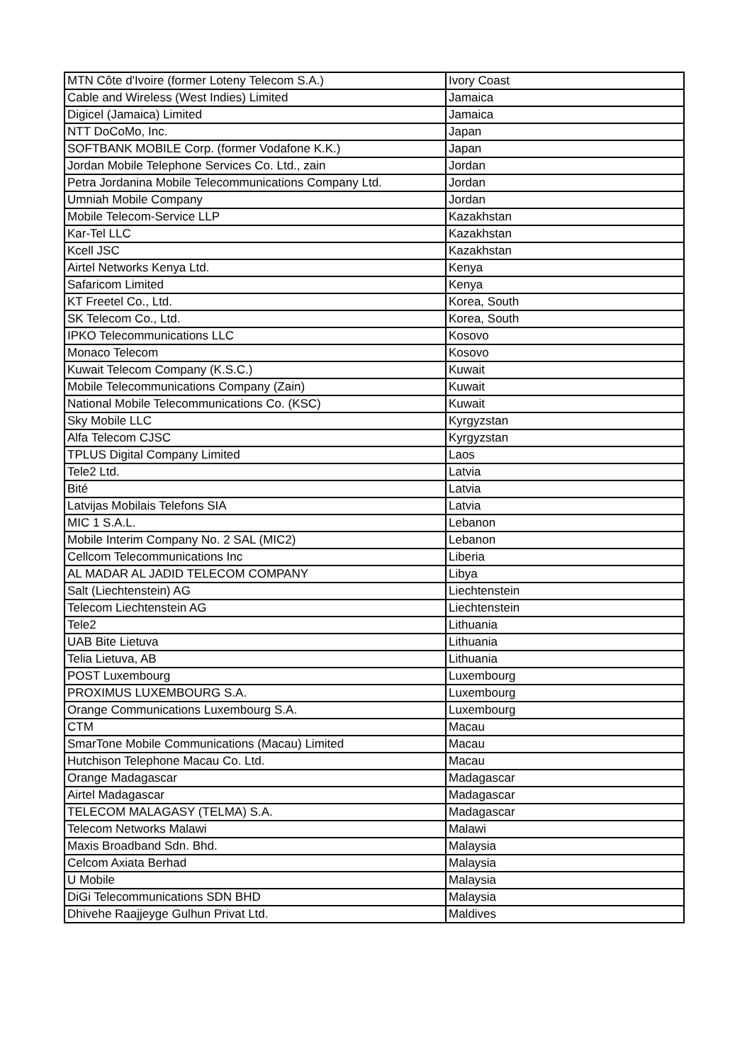| MTN Côte d'Ivoire (former Loteny Telecom S.A.) | Ivory Coast |
| Cable and Wireless (West Indies) Limited | Jamaica |
| Digicel (Jamaica) Limited | Jamaica |
| NTT DoCoMo, Inc. | Japan |
| SOFTBANK MOBILE Corp. (former Vodafone K.K.) | Japan |
| Jordan Mobile Telephone Services Co. Ltd., zain | Jordan |
| Petra Jordanina Mobile Telecommunications Company Ltd. | Jordan |
| Umniah Mobile Company | Jordan |
| Mobile Telecom-Service LLP | Kazakhstan |
| Kar-Tel LLC | Kazakhstan |
| Kcell JSC | Kazakhstan |
| Airtel Networks Kenya Ltd. | Kenya |
| Safaricom Limited | Kenya |
| KT Freetel Co., Ltd. | Korea, South |
| SK Telecom Co., Ltd. | Korea, South |
| IPKO Telecommunications LLC | Kosovo |
| Monaco Telecom | Kosovo |
| Kuwait Telecom Company (K.S.C.) | Kuwait |
| Mobile Telecommunications Company (Zain) | Kuwait |
| National Mobile Telecommunications Co. (KSC) | Kuwait |
| Sky Mobile LLC | Kyrgyzstan |
| Alfa Telecom CJSC | Kyrgyzstan |
| TPLUS Digital Company Limited | Laos |
| Tele2 Ltd. | Latvia |
| Bité | Latvia |
| Latvijas Mobilais Telefons SIA | Latvia |
| MIC 1 S.A.L. | Lebanon |
| Mobile Interim Company No. 2 SAL (MIC2) | Lebanon |
| Cellcom Telecommunications Inc | Liberia |
| AL MADAR AL JADID TELECOM COMPANY | Libya |
| Salt (Liechtenstein) AG | Liechtenstein |
| Telecom Liechtenstein AG | Liechtenstein |
| Tele2 | Lithuania |
| UAB Bite Lietuva | Lithuania |
| Telia Lietuva, AB | Lithuania |
| POST Luxembourg | Luxembourg |
| PROXIMUS LUXEMBOURG S.A. | Luxembourg |
| Orange Communications Luxembourg S.A. | Luxembourg |
| CTM | Macau |
| SmarTone Mobile Communications (Macau) Limited | Macau |
| Hutchison Telephone Macau Co. Ltd. | Macau |
| Orange Madagascar | Madagascar |
| Airtel Madagascar | Madagascar |
| TELECOM MALAGASY (TELMA) S.A. | Madagascar |
| Telecom Networks Malawi | Malawi |
| Maxis Broadband Sdn. Bhd. | Malaysia |
| Celcom Axiata Berhad | Malaysia |
| U Mobile | Malaysia |
| DiGi Telecommunications SDN BHD | Malaysia |
| Dhivehe Raajjeyge Gulhun Privat Ltd. | Maldives |